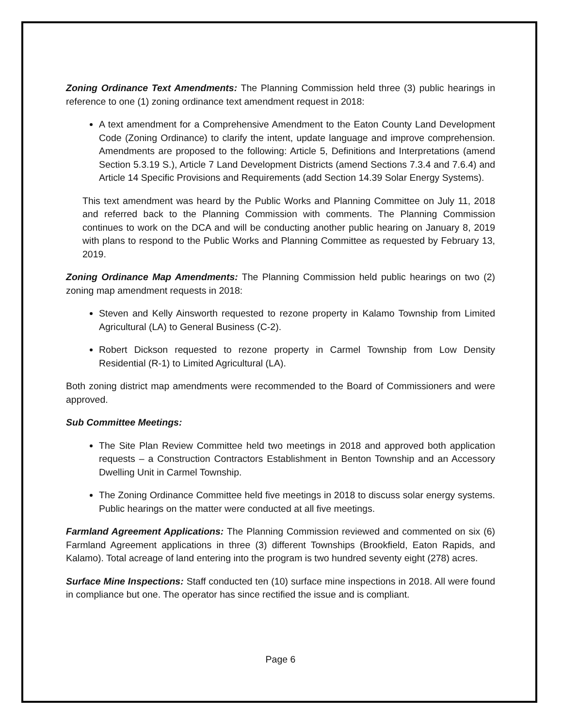Zoning Ordinance Text Amendments: The Planning Commission held three (3) public hearings in reference to one (1) zoning ordinance text amendment request in 2018:
A text amendment for a Comprehensive Amendment to the Eaton County Land Development Code (Zoning Ordinance) to clarify the intent, update language and improve comprehension. Amendments are proposed to the following: Article 5, Definitions and Interpretations (amend Section 5.3.19 S.), Article 7 Land Development Districts (amend Sections 7.3.4 and 7.6.4) and Article 14 Specific Provisions and Requirements (add Section 14.39 Solar Energy Systems).
This text amendment was heard by the Public Works and Planning Committee on July 11, 2018 and referred back to the Planning Commission with comments. The Planning Commission continues to work on the DCA and will be conducting another public hearing on January 8, 2019 with plans to respond to the Public Works and Planning Committee as requested by February 13, 2019.
Zoning Ordinance Map Amendments: The Planning Commission held public hearings on two (2) zoning map amendment requests in 2018:
Steven and Kelly Ainsworth requested to rezone property in Kalamo Township from Limited Agricultural (LA) to General Business (C-2).
Robert Dickson requested to rezone property in Carmel Township from Low Density Residential (R-1) to Limited Agricultural (LA).
Both zoning district map amendments were recommended to the Board of Commissioners and were approved.
Sub Committee Meetings:
The Site Plan Review Committee held two meetings in 2018 and approved both application requests – a Construction Contractors Establishment in Benton Township and an Accessory Dwelling Unit in Carmel Township.
The Zoning Ordinance Committee held five meetings in 2018 to discuss solar energy systems. Public hearings on the matter were conducted at all five meetings.
Farmland Agreement Applications: The Planning Commission reviewed and commented on six (6) Farmland Agreement applications in three (3) different Townships (Brookfield, Eaton Rapids, and Kalamo). Total acreage of land entering into the program is two hundred seventy eight (278) acres.
Surface Mine Inspections: Staff conducted ten (10) surface mine inspections in 2018. All were found in compliance but one. The operator has since rectified the issue and is compliant.
Page 6